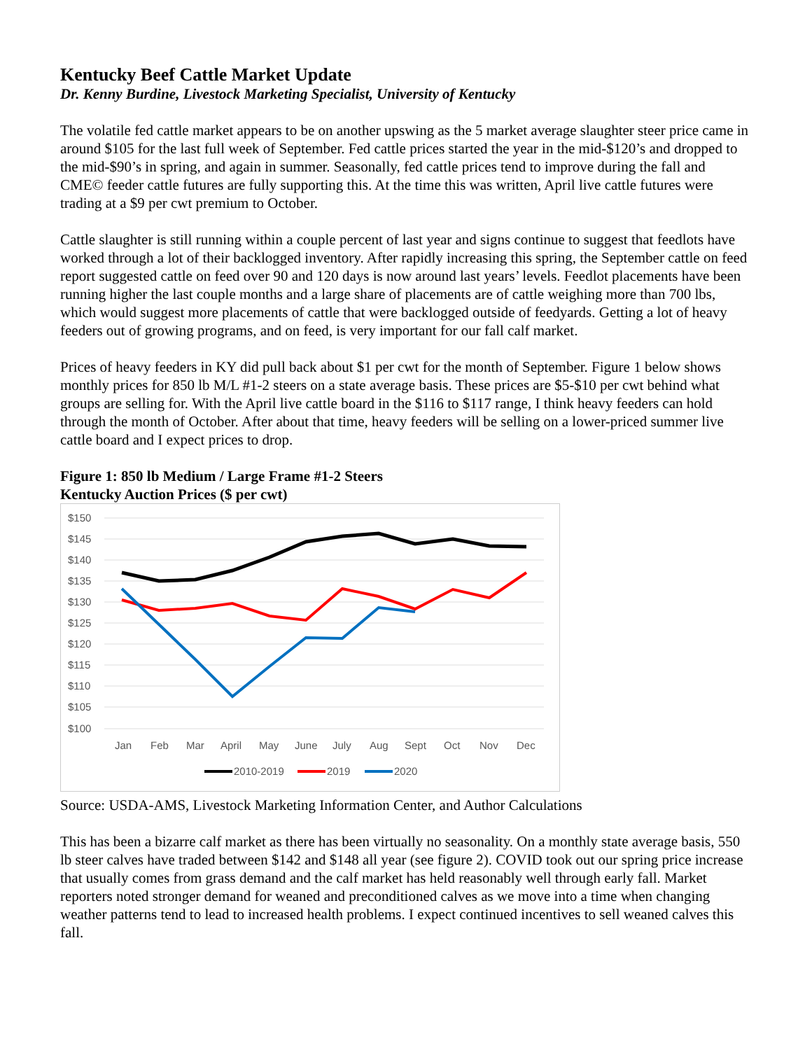Kentucky Beef Cattle Market Update
Dr. Kenny Burdine, Livestock Marketing Specialist, University of Kentucky
The volatile fed cattle market appears to be on another upswing as the 5 market average slaughter steer price came in around $105 for the last full week of September. Fed cattle prices started the year in the mid-$120’s and dropped to the mid-$90’s in spring, and again in summer. Seasonally, fed cattle prices tend to improve during the fall and CME© feeder cattle futures are fully supporting this. At the time this was written, April live cattle futures were trading at a $9 per cwt premium to October.
Cattle slaughter is still running within a couple percent of last year and signs continue to suggest that feedlots have worked through a lot of their backlogged inventory. After rapidly increasing this spring, the September cattle on feed report suggested cattle on feed over 90 and 120 days is now around last years’ levels. Feedlot placements have been running higher the last couple months and a large share of placements are of cattle weighing more than 700 lbs, which would suggest more placements of cattle that were backlogged outside of feedyards. Getting a lot of heavy feeders out of growing programs, and on feed, is very important for our fall calf market.
Prices of heavy feeders in KY did pull back about $1 per cwt for the month of September. Figure 1 below shows monthly prices for 850 lb M/L #1-2 steers on a state average basis. These prices are $5-$10 per cwt behind what groups are selling for. With the April live cattle board in the $116 to $117 range, I think heavy feeders can hold through the month of October. After about that time, heavy feeders will be selling on a lower-priced summer live cattle board and I expect prices to drop.
Figure 1: 850 lb Medium / Large Frame #1-2 Steers
Kentucky Auction Prices ($ per cwt)
$150
$145
$140
$135
$130
$125
$120
$115
$110
$105
$100
Jan
Feb
Mar
April
May
June
July
Aug
Sept
Oct
Nov
Dec
2010-2019
2019
2020
Source: USDA-AMS, Livestock Marketing Information Center, and Author Calculations
This has been a bizarre calf market as there has been virtually no seasonality. On a monthly state average basis, 550 lb steer calves have traded between $142 and $148 all year (see figure 2). COVID took out our spring price increase that usually comes from grass demand and the calf market has held reasonably well through early fall. Market reporters noted stronger demand for weaned and preconditioned calves as we move into a time when changing weather patterns tend to lead to increased health problems. I expect continued incentives to sell weaned calves this fall.